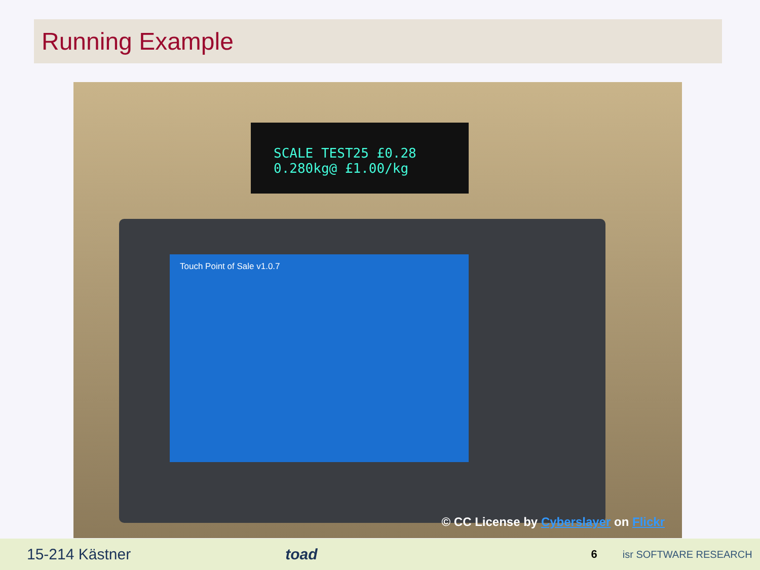Running Example
SCALE TEST25 £0.28
0.280kg@ £1.00/kg
Touch Point of Sale v1.0.7
© CC License by Cyberslayer on Flickr
15-214 Kästner toad 6 isr SOFTWARE RESEARCH